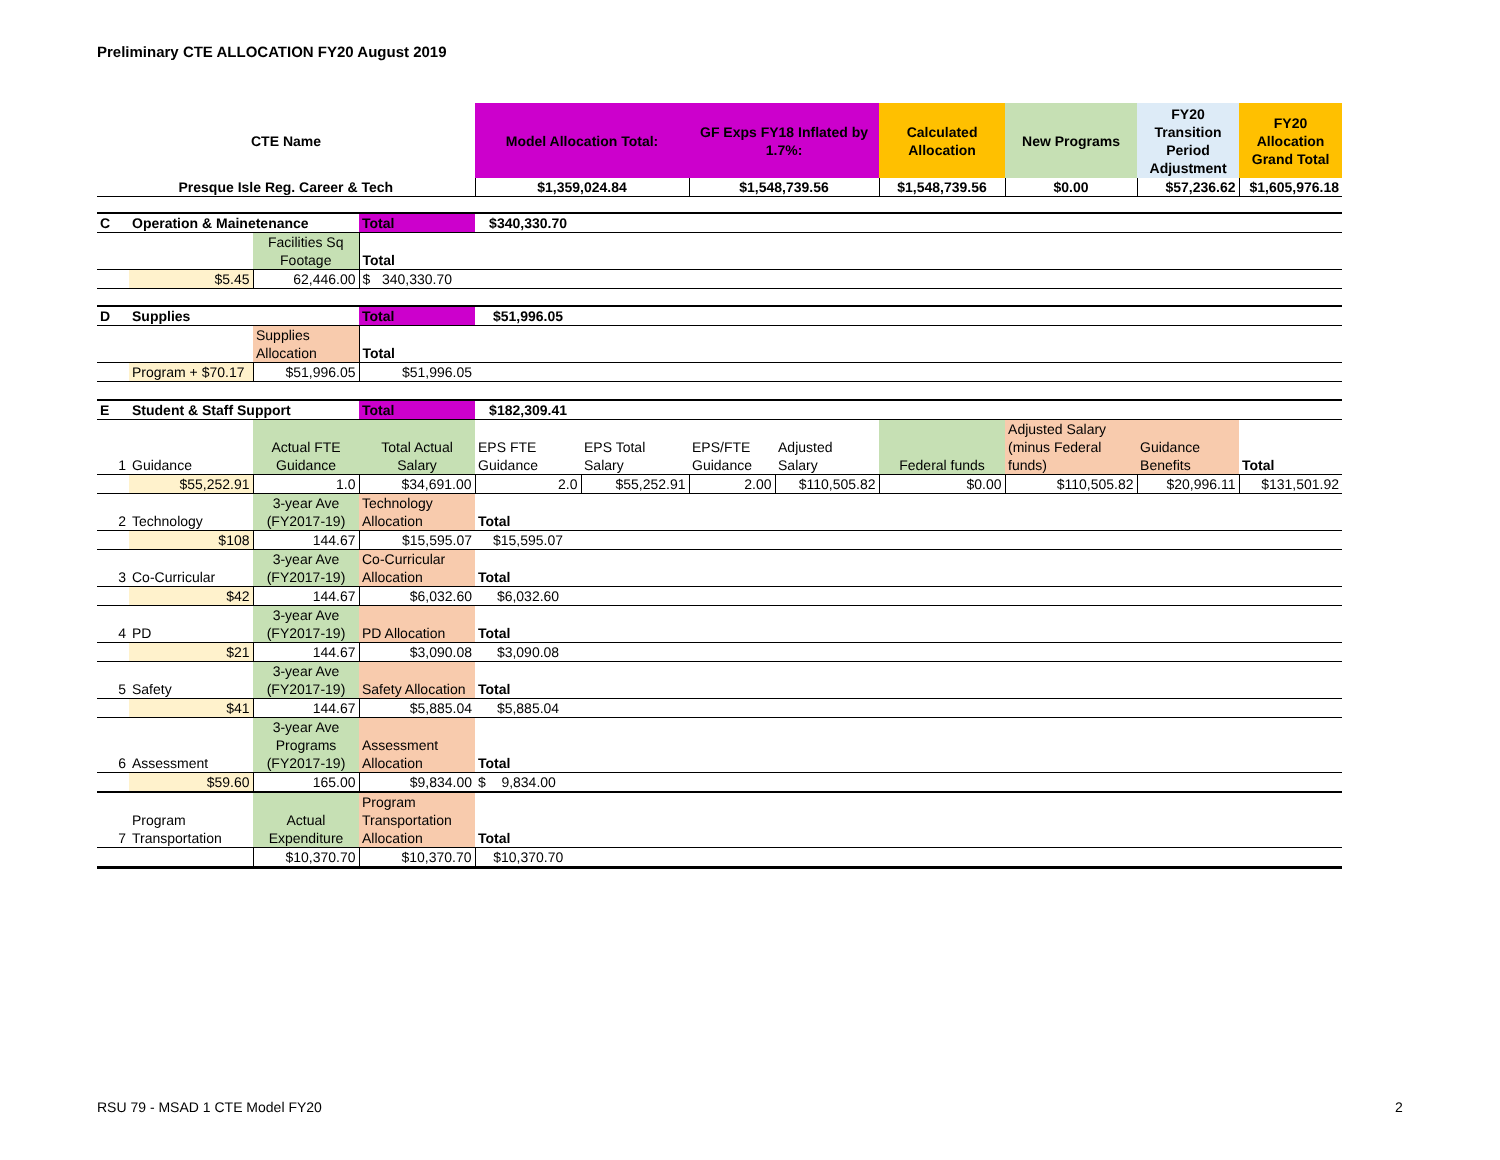Preliminary CTE ALLOCATION FY20 August 2019
| CTE Name | | | | Model Allocation Total: | | GF Exps FY18 Inflated by 1.7%: | | Calculated Allocation | New Programs | FY20 Transition Period Adjustment | FY20 Allocation Grand Total |
| Presque Isle Reg. Career & Tech | | | | $1,359,024.84 | | $1,548,739.56 | | $1,548,739.56 | $0.00 | $57,236.62 | $1,605,976.18 |
| C | Operation & Mainetenance | | Total | $340,330.70 | | | | | | | |
| | | Facilities Sq Footage | Total | | | | | | | | |
| | $5.45 | 62,446.00 | $ 340,330.70 | | | | | | | | |
| D | Supplies | | Total | $51,996.05 | | | | | | | |
| | | Supplies Allocation | Total | | | | | | | | |
| | Program + $70.17 | $51,996.05 | $51,996.05 | | | | | | | | |
| E | Student & Staff Support | | Total | $182,309.41 | | | | | | | |
| 1 | Guidance | Actual FTE Guidance | Total Actual Salary | EPS FTE Guidance | EPS Total Salary | EPS/FTE Guidance | Adjusted Salary | Federal funds | Adjusted Salary (minus Federal funds) | Guidance Benefits | Total |
| | $55,252.91 | 1.0 | $34,691.00 | 2.0 | $55,252.91 | 2.00 | $110,505.82 | $0.00 | $110,505.82 | $20,996.11 | $131,501.92 |
| 2 | Technology | 3-year Ave (FY2017-19) | Technology Allocation | Total | | | | | | | |
| | $108 | 144.67 | $15,595.07 | $15,595.07 | | | | | | | |
| 3 | Co-Curricular | 3-year Ave (FY2017-19) | Co-Curricular Allocation | Total | | | | | | | |
| | $42 | 144.67 | $6,032.60 | $6,032.60 | | | | | | | |
| 4 | PD | 3-year Ave (FY2017-19) | PD Allocation | Total | | | | | | | |
| | $21 | 144.67 | $3,090.08 | $3,090.08 | | | | | | | |
| 5 | Safety | 3-year Ave (FY2017-19) | Safety Allocation | Total | | | | | | | |
| | $41 | 144.67 | $5,885.04 | $5,885.04 | | | | | | | |
| 6 | Assessment | 3-year Ave Programs (FY2017-19) | Assessment Allocation | Total | | | | | | | |
| | $59.60 | 165.00 | $9,834.00 | $ 9,834.00 | | | | | | | |
| 7 | Program Transportation | Actual Expenditure | Program Transportation Allocation | Total | | | | | | | |
| | | $10,370.70 | $10,370.70 | $10,370.70 | | | | | | | |
RSU 79 - MSAD 1 CTE Model FY20 2